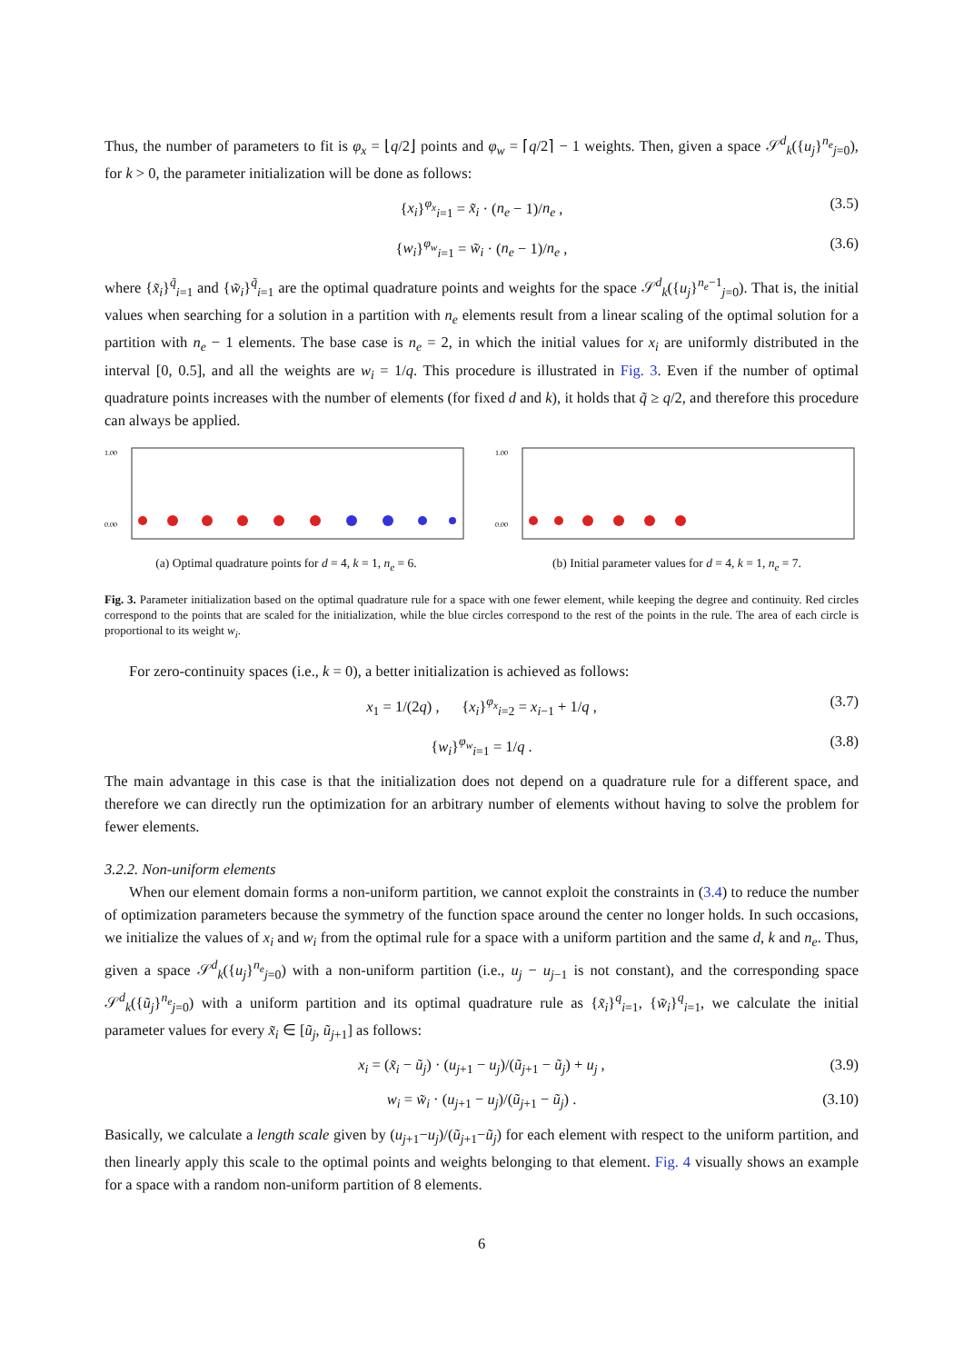Thus, the number of parameters to fit is φ<sub>x</sub> = ⌊q/2⌋ points and φ<sub>w</sub> = ⌈q/2⌉ − 1 weights. Then, given a space 𝒮<sup>d</sup><sub>k</sub>({u<sub>j</sub>}<sup>n<sub>e</sub></sup><sub>j=0</sub>), for k > 0, the parameter initialization will be done as follows:
{x<sub>i</sub>}<sup>φ<sub>x</sub></sup><sub>i=1</sub> = x̃<sub>i</sub> · (n<sub>e</sub> − 1)/n<sub>e</sub> , (3.5)
{w<sub>i</sub>}<sup>φ<sub>w</sub></sup><sub>i=1</sub> = w̃<sub>i</sub> · (n<sub>e</sub> − 1)/n<sub>e</sub> , (3.6)
where {x̃<sub>i</sub>}<sup>q̃</sup><sub>i=1</sub> and {w̃<sub>i</sub>}<sup>q̃</sup><sub>i=1</sub> are the optimal quadrature points and weights for the space 𝒮<sup>d</sup><sub>k</sub>({u<sub>j</sub>}<sup>n<sub>e</sub>−1</sup><sub>j=0</sub>). That is, the initial values when searching for a solution in a partition with n<sub>e</sub> elements result from a linear scaling of the optimal solution for a partition with n<sub>e</sub> − 1 elements. The base case is n<sub>e</sub> = 2, in which the initial values for x<sub>i</sub> are uniformly distributed in the interval [0, 0.5], and all the weights are w<sub>i</sub> = 1/q. This procedure is illustrated in Fig. 3. Even if the number of optimal quadrature points increases with the number of elements (for fixed d and k), it holds that q̃ ≥ q/2, and therefore this procedure can always be applied.
1.00
0.00
(a) Optimal quadrature points for d = 4, k = 1, n<sub>e</sub> = 6.
1.00
0.00
(b) Initial parameter values for d = 4, k = 1, n<sub>e</sub> = 7.
Fig. 3. Parameter initialization based on the optimal quadrature rule for a space with one fewer element, while keeping the degree and continuity. Red circles correspond to the points that are scaled for the initialization, while the blue circles correspond to the rest of the points in the rule. The area of each circle is proportional to its weight w<sub>i</sub>.
For zero-continuity spaces (i.e., k = 0), a better initialization is achieved as follows:
x<sub>1</sub> = 1/(2q) , {x<sub>i</sub>}<sup>φ<sub>x</sub></sup><sub>i=2</sub> = x<sub>i−1</sub> + 1/q , (3.7)
{w<sub>i</sub>}<sup>φ<sub>w</sub></sup><sub>i=1</sub> = 1/q . (3.8)
The main advantage in this case is that the initialization does not depend on a quadrature rule for a different space, and therefore we can directly run the optimization for an arbitrary number of elements without having to solve the problem for fewer elements.
3.2.2. Non-uniform elements
When our element domain forms a non-uniform partition, we cannot exploit the constraints in (3.4) to reduce the number of optimization parameters because the symmetry of the function space around the center no longer holds. In such occasions, we initialize the values of x<sub>i</sub> and w<sub>i</sub> from the optimal rule for a space with a uniform partition and the same d, k and n<sub>e</sub>. Thus, given a space 𝒮<sup>d</sup><sub>k</sub>({u<sub>j</sub>}<sup>n<sub>e</sub></sup><sub>j=0</sub>) with a non-uniform partition (i.e., u<sub>j</sub> − u<sub>j−1</sub> is not constant), and the corresponding space 𝒮<sup>d</sup><sub>k</sub>({ũ<sub>j</sub>}<sup>n<sub>e</sub></sup><sub>j=0</sub>) with a uniform partition and its optimal quadrature rule as {x̃<sub>i</sub>}<sup>q</sup><sub>i=1</sub>, {w̃<sub>i</sub>}<sup>q</sup><sub>i=1</sub>, we calculate the initial parameter values for every x̃<sub>i</sub> ∈ [ũ<sub>j</sub>, ũ<sub>j+1</sub>] as follows:
x<sub>i</sub> = (x̃<sub>i</sub> − ũ<sub>j</sub>) · (u<sub>j+1</sub> − u<sub>j</sub>)/(ũ<sub>j+1</sub> − ũ<sub>j</sub>) + u<sub>j</sub> , (3.9)
w<sub>i</sub> = w̃<sub>i</sub> · (u<sub>j+1</sub> − u<sub>j</sub>)/(ũ<sub>j+1</sub> − ũ<sub>j</sub>) . (3.10)
Basically, we calculate a length scale given by (u<sub>j+1</sub>−u<sub>j</sub>)/(ũ<sub>j+1</sub>−ũ<sub>j</sub>) for each element with respect to the uniform partition, and then linearly apply this scale to the optimal points and weights belonging to that element. Fig. 4 visually shows an example for a space with a random non-uniform partition of 8 elements.
6